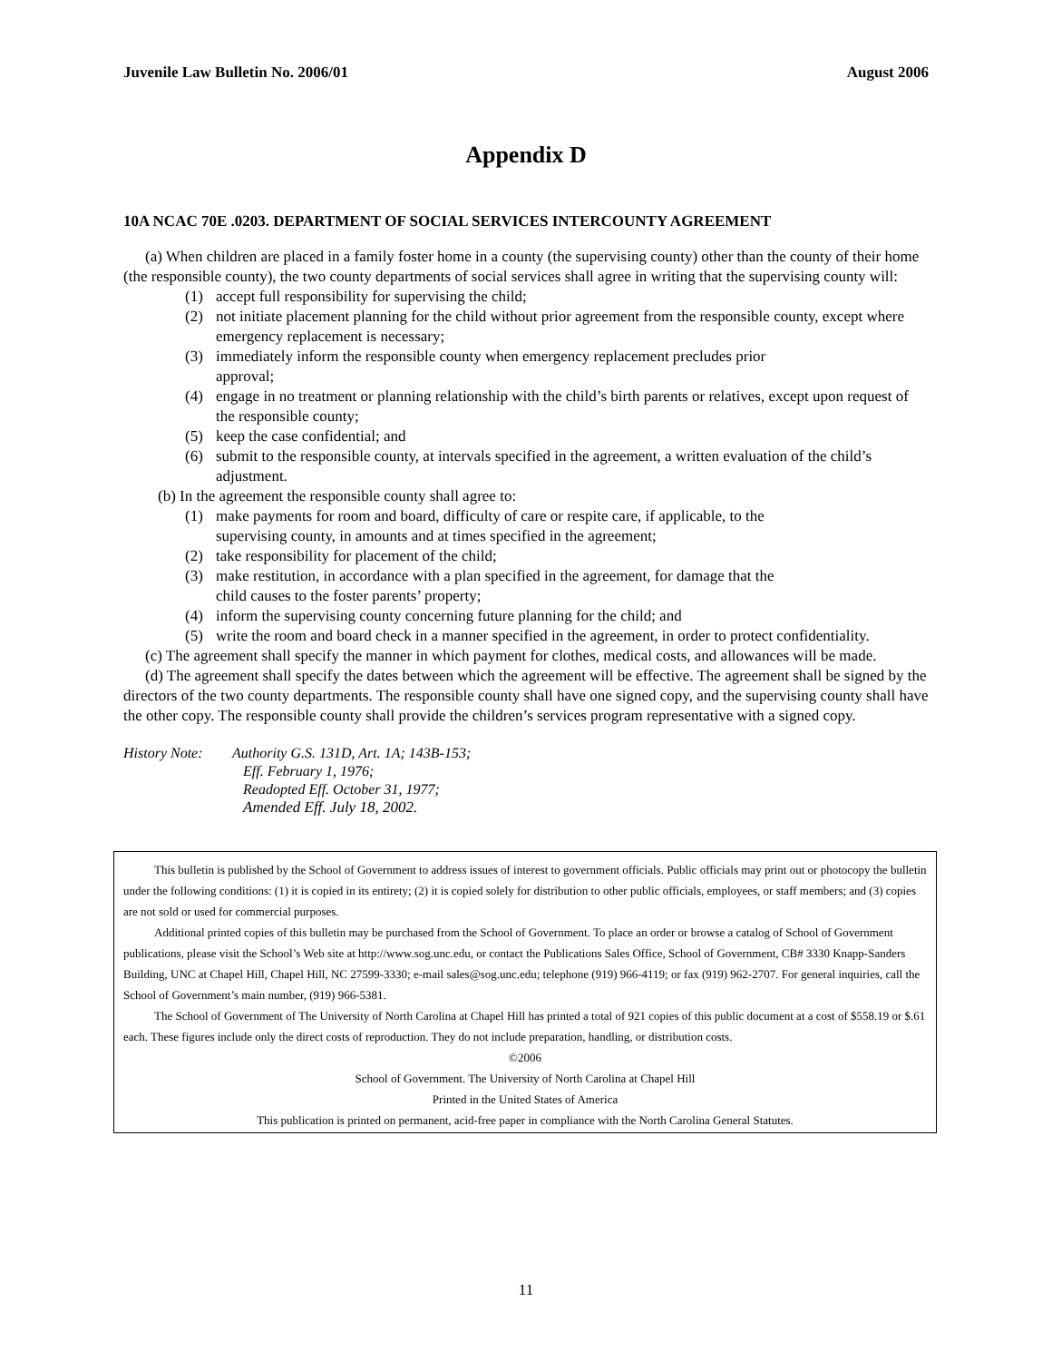Juvenile Law Bulletin No. 2006/01 August 2006
Appendix D
10A NCAC 70E .0203. DEPARTMENT OF SOCIAL SERVICES INTERCOUNTY AGREEMENT
(a) When children are placed in a family foster home in a county (the supervising county) other than the county of their home (the responsible county), the two county departments of social services shall agree in writing that the supervising county will:
(1) accept full responsibility for supervising the child;
(2) not initiate placement planning for the child without prior agreement from the responsible county, except where emergency replacement is necessary;
(3) immediately inform the responsible county when emergency replacement precludes prior
approval;
(4) engage in no treatment or planning relationship with the child’s birth parents or relatives, except upon request of the responsible county;
(5) keep the case confidential; and
(6) submit to the responsible county, at intervals specified in the agreement, a written evaluation of the child’s adjustment.
(b) In the agreement the responsible county shall agree to:
(1) make payments for room and board, difficulty of care or respite care, if applicable, to the
supervising county, in amounts and at times specified in the agreement;
(2) take responsibility for placement of the child;
(3) make restitution, in accordance with a plan specified in the agreement, for damage that the
child causes to the foster parents’ property;
(4) inform the supervising county concerning future planning for the child; and
(5) write the room and board check in a manner specified in the agreement, in order to protect confidentiality.
(c) The agreement shall specify the manner in which payment for clothes, medical costs, and allowances will be made.
(d) The agreement shall specify the dates between which the agreement will be effective. The agreement shall be signed by the directors of the two county departments. The responsible county shall have one signed copy, and the supervising county shall have the other copy. The responsible county shall provide the children’s services program representative with a signed copy.
History Note: Authority G.S. 131D, Art. 1A; 143B-153;
Eff. February 1, 1976;
Readopted Eff. October 31, 1977;
Amended Eff. July 18, 2002.
This bulletin is published by the School of Government to address issues of interest to government officials. Public officials may print out or photocopy the bulletin under the following conditions: (1) it is copied in its entirety; (2) it is copied solely for distribution to other public officials, employees, or staff members; and (3) copies are not sold or used for commercial purposes.
Additional printed copies of this bulletin may be purchased from the School of Government. To place an order or browse a catalog of School of Government publications, please visit the School’s Web site at http://www.sog.unc.edu, or contact the Publications Sales Office, School of Government, CB# 3330 Knapp-Sanders Building, UNC at Chapel Hill, Chapel Hill, NC 27599-3330; e-mail sales@sog.unc.edu; telephone (919) 966-4119; or fax (919) 962-2707. For general inquiries, call the School of Government’s main number, (919) 966-5381.
The School of Government of The University of North Carolina at Chapel Hill has printed a total of 921 copies of this public document at a cost of $558.19 or $.61 each. These figures include only the direct costs of reproduction. They do not include preparation, handling, or distribution costs.
©2006
School of Government. The University of North Carolina at Chapel Hill
Printed in the United States of America
This publication is printed on permanent, acid-free paper in compliance with the North Carolina General Statutes.
11